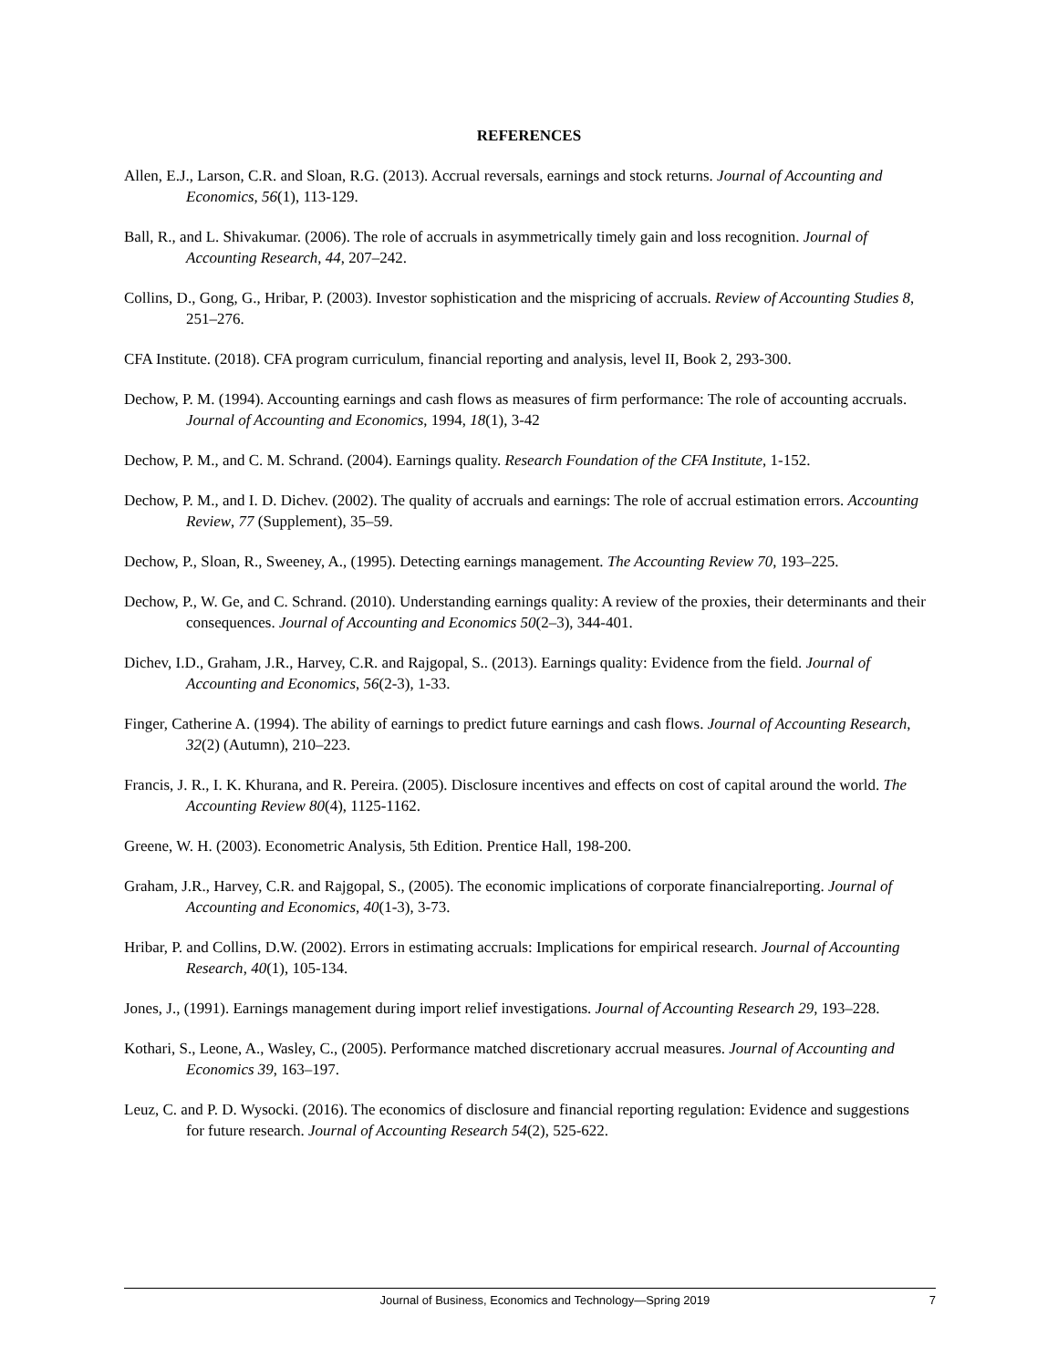REFERENCES
Allen, E.J., Larson, C.R. and Sloan, R.G. (2013). Accrual reversals, earnings and stock returns. Journal of Accounting and Economics, 56(1), 113-129.
Ball, R., and L. Shivakumar. (2006). The role of accruals in asymmetrically timely gain and loss recognition. Journal of Accounting Research, 44, 207–242.
Collins, D., Gong, G., Hribar, P. (2003). Investor sophistication and the mispricing of accruals. Review of Accounting Studies 8, 251–276.
CFA Institute. (2018). CFA program curriculum, financial reporting and analysis, level II, Book 2, 293-300.
Dechow, P. M. (1994). Accounting earnings and cash flows as measures of firm performance: The role of accounting accruals. Journal of Accounting and Economics, 1994, 18(1), 3-42
Dechow, P. M., and C. M. Schrand. (2004). Earnings quality. Research Foundation of the CFA Institute, 1-152.
Dechow, P. M., and I. D. Dichev. (2002). The quality of accruals and earnings: The role of accrual estimation errors. Accounting Review, 77 (Supplement), 35–59.
Dechow, P., Sloan, R., Sweeney, A., (1995). Detecting earnings management. The Accounting Review 70, 193–225.
Dechow, P., W. Ge, and C. Schrand. (2010). Understanding earnings quality: A review of the proxies, their determinants and their consequences. Journal of Accounting and Economics 50(2–3), 344-401.
Dichev, I.D., Graham, J.R., Harvey, C.R. and Rajgopal, S.. (2013). Earnings quality: Evidence from the field. Journal of Accounting and Economics, 56(2-3), 1-33.
Finger, Catherine A. (1994). The ability of earnings to predict future earnings and cash flows. Journal of Accounting Research, 32(2) (Autumn), 210–223.
Francis, J. R., I. K. Khurana, and R. Pereira. (2005). Disclosure incentives and effects on cost of capital around the world. The Accounting Review 80(4), 1125-1162.
Greene, W. H. (2003). Econometric Analysis, 5th Edition. Prentice Hall, 198-200.
Graham, J.R., Harvey, C.R. and Rajgopal, S., (2005). The economic implications of corporate financialreporting. Journal of Accounting and Economics, 40(1-3), 3-73.
Hribar, P. and Collins, D.W. (2002). Errors in estimating accruals: Implications for empirical research. Journal of Accounting Research, 40(1), 105-134.
Jones, J., (1991). Earnings management during import relief investigations. Journal of Accounting Research 29, 193–228.
Kothari, S., Leone, A., Wasley, C., (2005). Performance matched discretionary accrual measures. Journal of Accounting and Economics 39, 163–197.
Leuz, C. and P. D. Wysocki. (2016). The economics of disclosure and financial reporting regulation: Evidence and suggestions for future research. Journal of Accounting Research 54(2), 525-622.
Journal of Business, Economics and Technology—Spring 2019 7